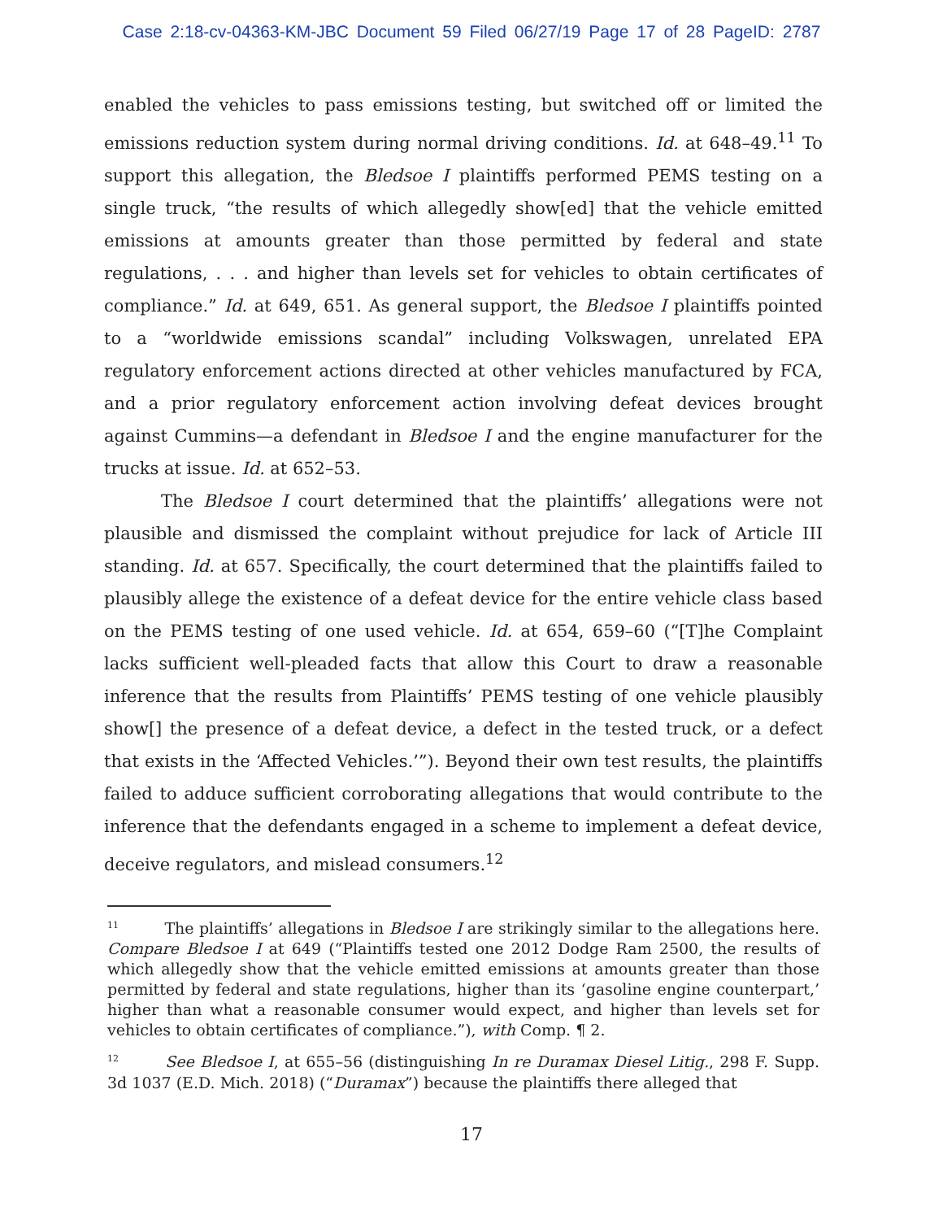Case 2:18-cv-04363-KM-JBC Document 59 Filed 06/27/19 Page 17 of 28 PageID: 2787
enabled the vehicles to pass emissions testing, but switched off or limited the emissions reduction system during normal driving conditions. Id. at 648–49.<sup>11</sup> To support this allegation, the Bledsoe I plaintiffs performed PEMS testing on a single truck, “the results of which allegedly show[ed] that the vehicle emitted emissions at amounts greater than those permitted by federal and state regulations, . . . and higher than levels set for vehicles to obtain certificates of compliance.” Id. at 649, 651. As general support, the Bledsoe I plaintiffs pointed to a “worldwide emissions scandal” including Volkswagen, unrelated EPA regulatory enforcement actions directed at other vehicles manufactured by FCA, and a prior regulatory enforcement action involving defeat devices brought against Cummins—a defendant in Bledsoe I and the engine manufacturer for the trucks at issue. Id. at 652–53.
The Bledsoe I court determined that the plaintiffs’ allegations were not plausible and dismissed the complaint without prejudice for lack of Article III standing. Id. at 657. Specifically, the court determined that the plaintiffs failed to plausibly allege the existence of a defeat device for the entire vehicle class based on the PEMS testing of one used vehicle. Id. at 654, 659–60 (“[T]he Complaint lacks sufficient well-pleaded facts that allow this Court to draw a reasonable inference that the results from Plaintiffs’ PEMS testing of one vehicle plausibly show[] the presence of a defeat device, a defect in the tested truck, or a defect that exists in the ‘Affected Vehicles.’”). Beyond their own test results, the plaintiffs failed to adduce sufficient corroborating allegations that would contribute to the inference that the defendants engaged in a scheme to implement a defeat device, deceive regulators, and mislead consumers.<sup>12</sup>
<sup>11</sup> The plaintiffs’ allegations in Bledsoe I are strikingly similar to the allegations here. Compare Bledsoe I at 649 (“Plaintiffs tested one 2012 Dodge Ram 2500, the results of which allegedly show that the vehicle emitted emissions at amounts greater than those permitted by federal and state regulations, higher than its ‘gasoline engine counterpart,’ higher than what a reasonable consumer would expect, and higher than levels set for vehicles to obtain certificates of compliance.”), with Comp. ¶ 2.
<sup>12</sup> See Bledsoe I, at 655–56 (distinguishing In re Duramax Diesel Litig., 298 F. Supp. 3d 1037 (E.D. Mich. 2018) (“Duramax”) because the plaintiffs there alleged that
17